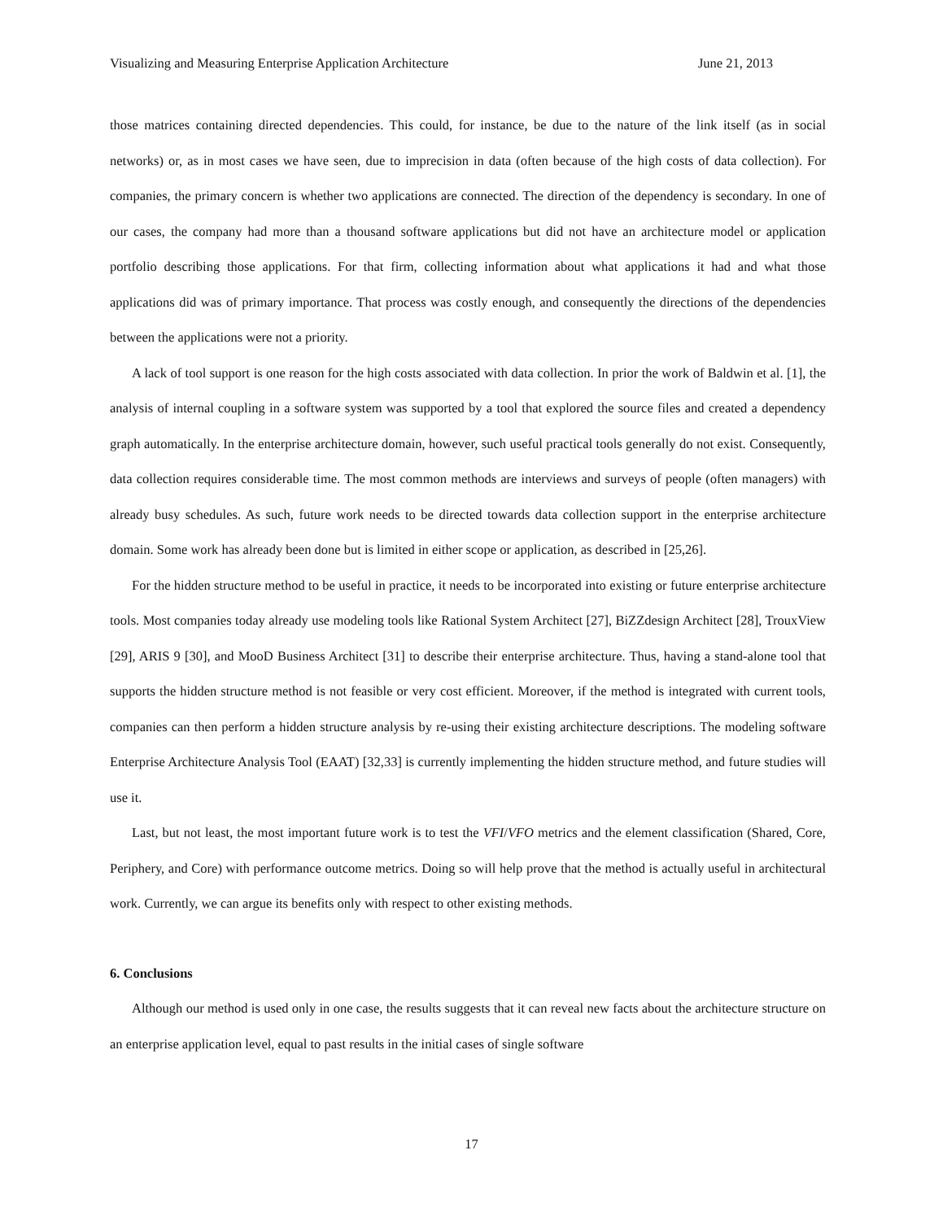Visualizing and Measuring Enterprise Application Architecture June 21, 2013
those matrices containing directed dependencies. This could, for instance, be due to the nature of the link itself (as in social networks) or, as in most cases we have seen, due to imprecision in data (often because of the high costs of data collection). For companies, the primary concern is whether two applications are connected. The direction of the dependency is secondary. In one of our cases, the company had more than a thousand software applications but did not have an architecture model or application portfolio describing those applications. For that firm, collecting information about what applications it had and what those applications did was of primary importance. That process was costly enough, and consequently the directions of the dependencies between the applications were not a priority.
A lack of tool support is one reason for the high costs associated with data collection. In prior the work of Baldwin et al. [1], the analysis of internal coupling in a software system was supported by a tool that explored the source files and created a dependency graph automatically. In the enterprise architecture domain, however, such useful practical tools generally do not exist. Consequently, data collection requires considerable time. The most common methods are interviews and surveys of people (often managers) with already busy schedules. As such, future work needs to be directed towards data collection support in the enterprise architecture domain. Some work has already been done but is limited in either scope or application, as described in [25,26].
For the hidden structure method to be useful in practice, it needs to be incorporated into existing or future enterprise architecture tools. Most companies today already use modeling tools like Rational System Architect [27], BiZZdesign Architect [28], TrouxView [29], ARIS 9 [30], and MooD Business Architect [31] to describe their enterprise architecture. Thus, having a stand-alone tool that supports the hidden structure method is not feasible or very cost efficient. Moreover, if the method is integrated with current tools, companies can then perform a hidden structure analysis by re-using their existing architecture descriptions. The modeling software Enterprise Architecture Analysis Tool (EAAT) [32,33] is currently implementing the hidden structure method, and future studies will use it.
Last, but not least, the most important future work is to test the VFI/VFO metrics and the element classification (Shared, Core, Periphery, and Core) with performance outcome metrics. Doing so will help prove that the method is actually useful in architectural work. Currently, we can argue its benefits only with respect to other existing methods.
6. Conclusions
Although our method is used only in one case, the results suggests that it can reveal new facts about the architecture structure on an enterprise application level, equal to past results in the initial cases of single software
17